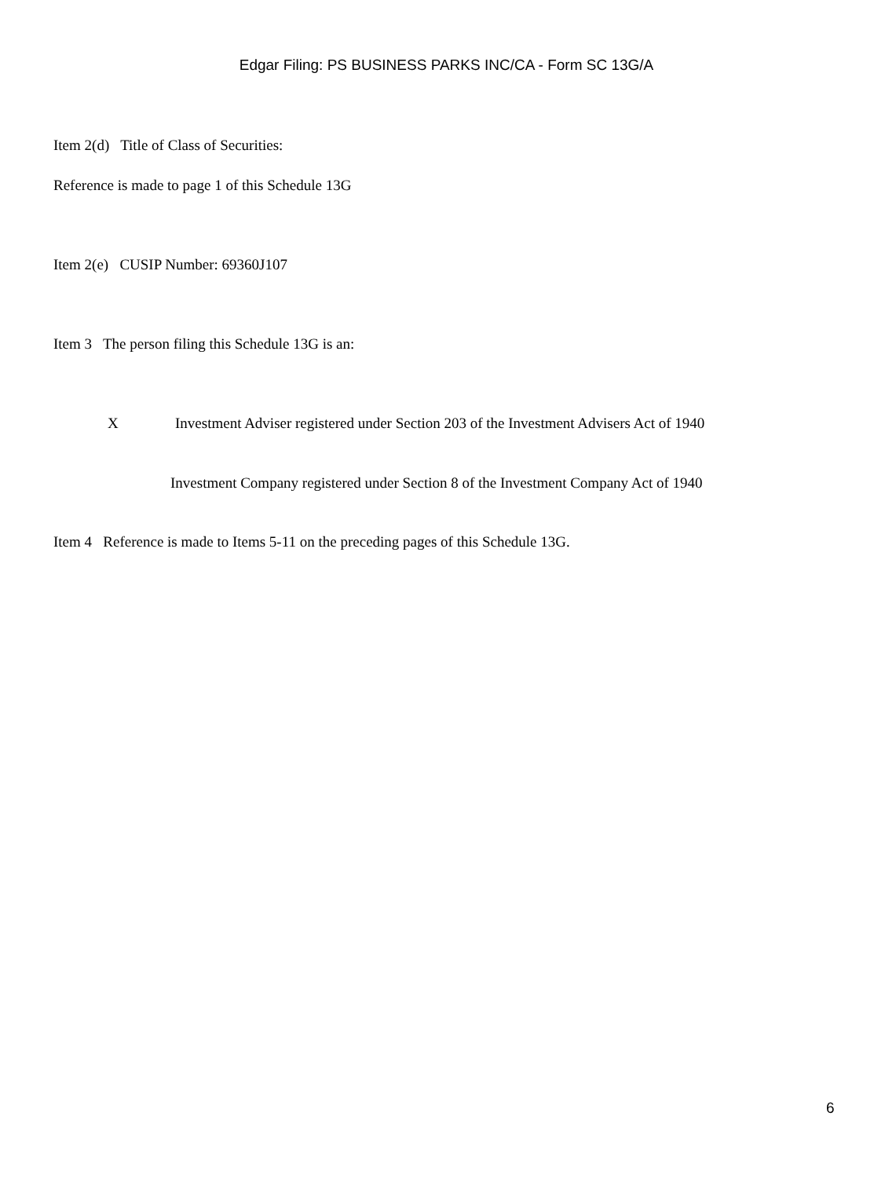Edgar Filing: PS BUSINESS PARKS INC/CA - Form SC 13G/A
Item 2(d) Title of Class of Securities:
Reference is made to page 1 of this Schedule 13G
Item 2(e) CUSIP Number: 69360J107
Item 3 The person filing this Schedule 13G is an:
X Investment Adviser registered under Section 203 of the Investment Advisers Act of 1940
Investment Company registered under Section 8 of the Investment Company Act of 1940
Item 4 Reference is made to Items 5-11 on the preceding pages of this Schedule 13G.
6